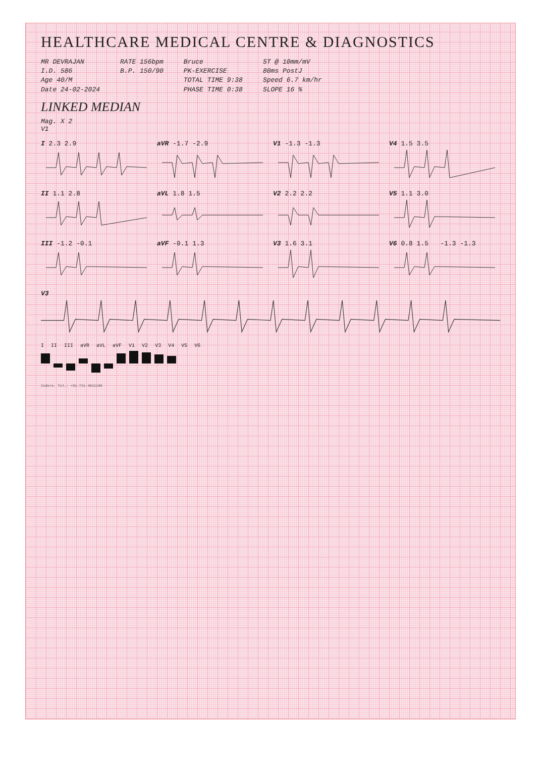HEALTHCARE MEDICAL CENTRE & DIAGNOSTICS
MR DEVRAJAN
I.D. 586
Age 40/M
Date 24-02-2024
RATE 156bpm
B.P. 150/90
Bruce
PK-EXERCISE
TOTAL TIME 9:38
PHASE TIME 0:38
ST @ 10mm/mV
80ms PostJ
Speed 6.7 km/hr
SLOPE 16 %
LINKED MEDIAN
Mag. X 2
V1
I 2.3 2.9 aVR -1.7 -2.9 V1 -1.3 -1.3 V4 1.5 3.5
II 1.1 2.8 aVL 1.8 1.5 V2 2.2 2.2 V5 1.1 3.0
III -1.2 -0.1 aVF -0.1 1.3 V3 1.6 3.1 V6 0.8 1.5 -1.3 -1.3
V3
I II III aVR aVL aVF V1 V2 V3 V4 V5 V6
Indore. Tel.: +91-731-4031180